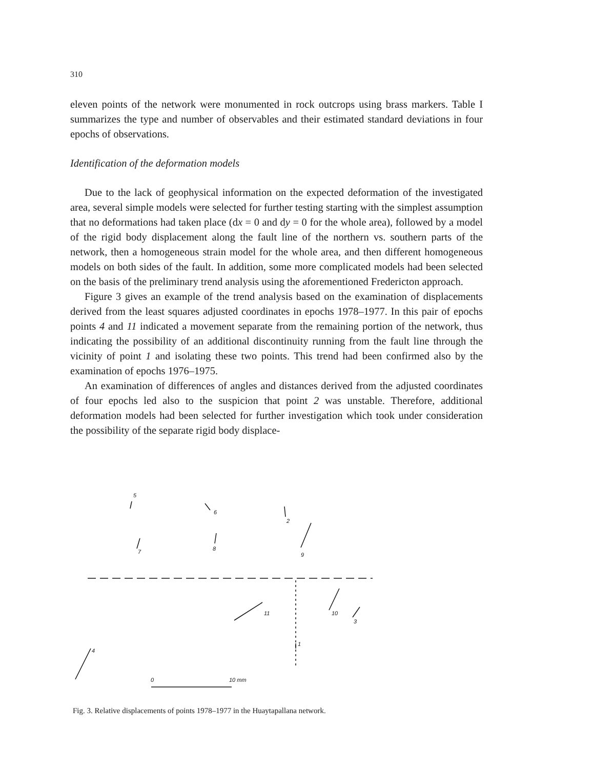310
eleven points of the network were monumented in rock outcrops using brass markers. Table I summarizes the type and number of observables and their estimated standard deviations in four epochs of observations.
Identification of the deformation models
Due to the lack of geophysical information on the expected deformation of the investigated area, several simple models were selected for further testing starting with the simplest assumption that no deformations had taken place (dx = 0 and dy = 0 for the whole area), followed by a model of the rigid body displacement along the fault line of the northern vs. southern parts of the network, then a homogeneous strain model for the whole area, and then different homogeneous models on both sides of the fault. In addition, some more complicated models had been selected on the basis of the preliminary trend analysis using the aforementioned Fredericton approach.
Figure 3 gives an example of the trend analysis based on the examination of displacements derived from the least squares adjusted coordinates in epochs 1978–1977. In this pair of epochs points 4 and 11 indicated a movement separate from the remaining portion of the network, thus indicating the possibility of an additional discontinuity running from the fault line through the vicinity of point 1 and isolating these two points. This trend had been confirmed also by the examination of epochs 1976–1975.
An examination of differences of angles and distances derived from the adjusted coordinates of four epochs led also to the suspicion that point 2 was unstable. Therefore, additional deformation models had been selected for further investigation which took under consideration the possibility of the separate rigid body displace-
5
6
2
7
8
9
10
3
11
1
4
0
10 mm
Fig. 3. Relative displacements of points 1978–1977 in the Huaytapallana network.